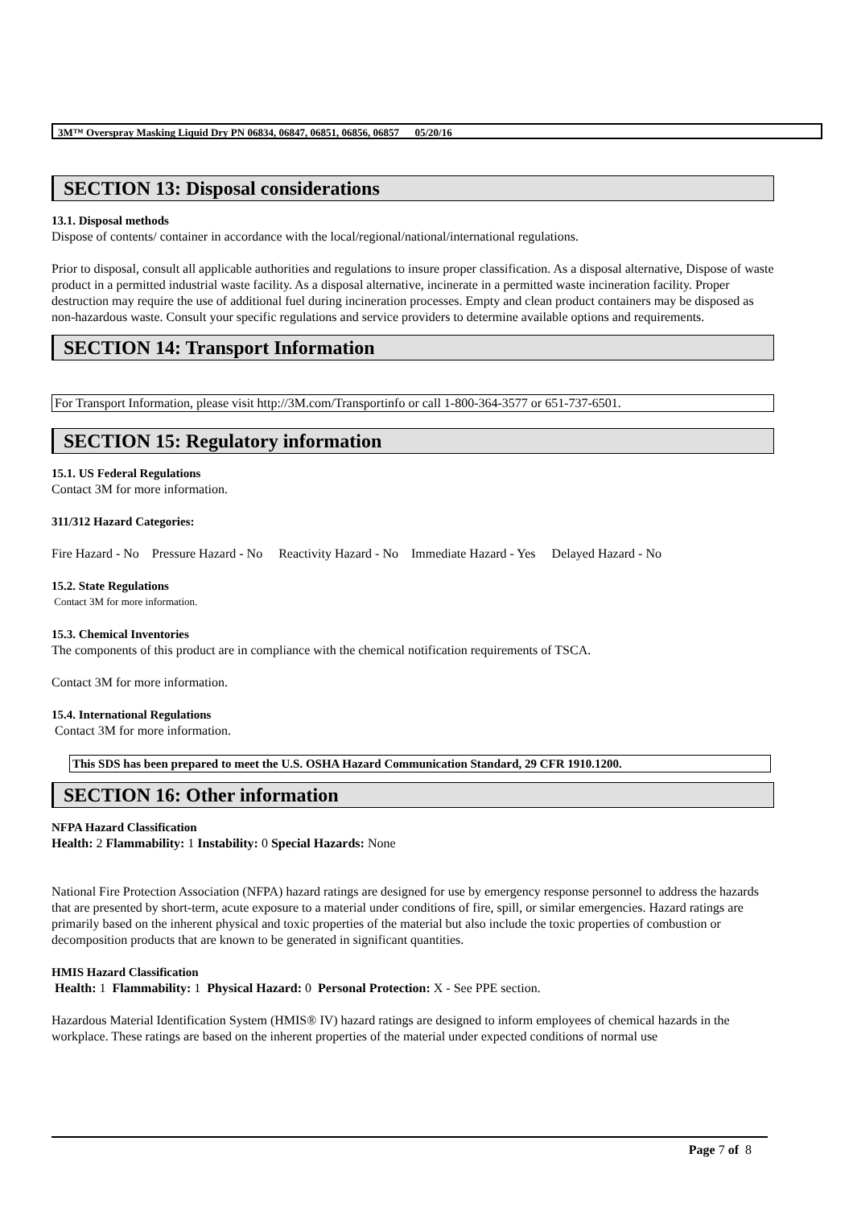3M™ Overspray Masking Liquid Dry PN 06834, 06847, 06851, 06856, 06857 05/20/16
SECTION 13: Disposal considerations
13.1. Disposal methods
Dispose of contents/ container in accordance with the local/regional/national/international regulations.
Prior to disposal, consult all applicable authorities and regulations to insure proper classification. As a disposal alternative, Dispose of waste product in a permitted industrial waste facility. As a disposal alternative, incinerate in a permitted waste incineration facility. Proper destruction may require the use of additional fuel during incineration processes. Empty and clean product containers may be disposed as non-hazardous waste. Consult your specific regulations and service providers to determine available options and requirements.
SECTION 14: Transport Information
For Transport Information, please visit http://3M.com/Transportinfo or call 1-800-364-3577 or 651-737-6501.
SECTION 15: Regulatory information
15.1. US Federal Regulations
Contact 3M for more information.
311/312 Hazard Categories:
Fire Hazard - No Pressure Hazard - No Reactivity Hazard - No Immediate Hazard - Yes Delayed Hazard - No
15.2. State Regulations
Contact 3M for more information.
15.3. Chemical Inventories
The components of this product are in compliance with the chemical notification requirements of TSCA.
Contact 3M for more information.
15.4. International Regulations
Contact 3M for more information.
This SDS has been prepared to meet the U.S. OSHA Hazard Communication Standard, 29 CFR 1910.1200.
SECTION 16: Other information
NFPA Hazard Classification
Health: 2 Flammability: 1 Instability: 0 Special Hazards: None
National Fire Protection Association (NFPA) hazard ratings are designed for use by emergency response personnel to address the hazards that are presented by short-term, acute exposure to a material under conditions of fire, spill, or similar emergencies. Hazard ratings are primarily based on the inherent physical and toxic properties of the material but also include the toxic properties of combustion or decomposition products that are known to be generated in significant quantities.
HMIS Hazard Classification
Health: 1 Flammability: 1 Physical Hazard: 0 Personal Protection: X - See PPE section.
Hazardous Material Identification System (HMIS® IV) hazard ratings are designed to inform employees of chemical hazards in the workplace. These ratings are based on the inherent properties of the material under expected conditions of normal use
Page 7 of 8